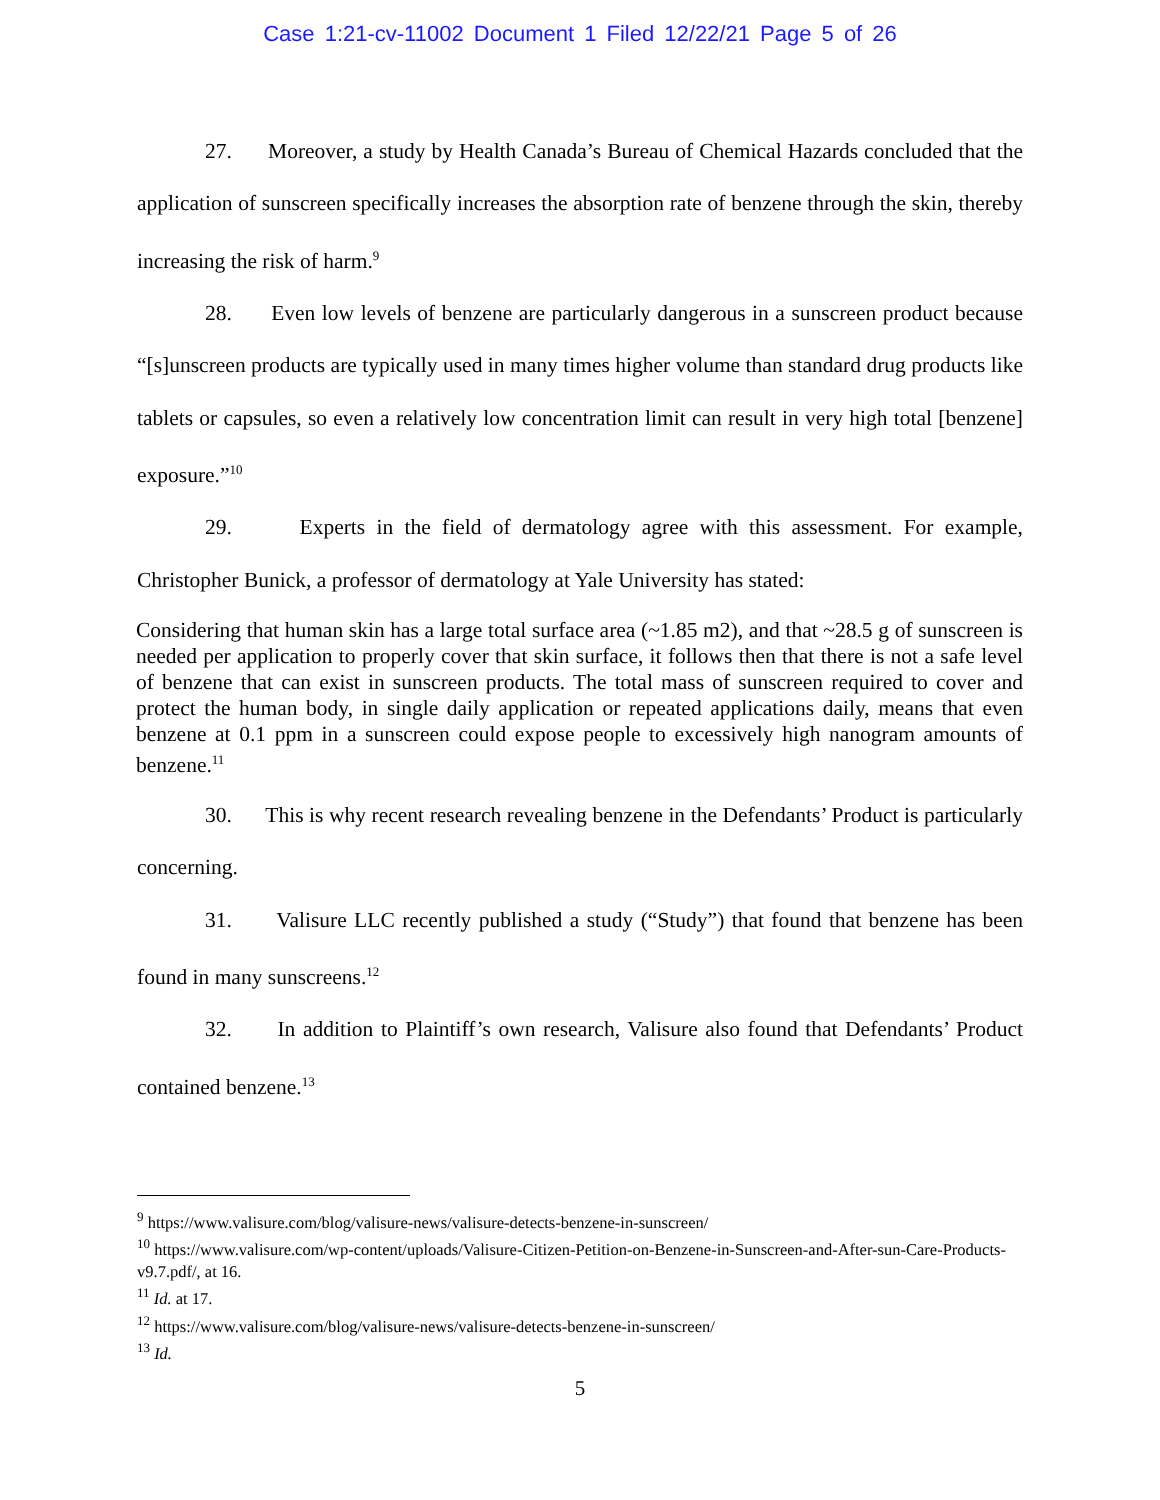Case 1:21-cv-11002 Document 1 Filed 12/22/21 Page 5 of 26
27. Moreover, a study by Health Canada’s Bureau of Chemical Hazards concluded that the application of sunscreen specifically increases the absorption rate of benzene through the skin, thereby increasing the risk of harm.<sup>9</sup>
28. Even low levels of benzene are particularly dangerous in a sunscreen product because “[s]unscreen products are typically used in many times higher volume than standard drug products like tablets or capsules, so even a relatively low concentration limit can result in very high total [benzene] exposure.”<sup>10</sup>
29. Experts in the field of dermatology agree with this assessment. For example, Christopher Bunick, a professor of dermatology at Yale University has stated:
Considering that human skin has a large total surface area (~1.85 m2), and that ~28.5 g of sunscreen is needed per application to properly cover that skin surface, it follows then that there is not a safe level of benzene that can exist in sunscreen products. The total mass of sunscreen required to cover and protect the human body, in single daily application or repeated applications daily, means that even benzene at 0.1 ppm in a sunscreen could expose people to excessively high nanogram amounts of benzene.<sup>11</sup>
30. This is why recent research revealing benzene in the Defendants’ Product is particularly concerning.
31. Valisure LLC recently published a study (“Study”) that found that benzene has been found in many sunscreens.<sup>12</sup>
32. In addition to Plaintiff’s own research, Valisure also found that Defendants’ Product contained benzene.<sup>13</sup>
<sup>9</sup> https://www.valisure.com/blog/valisure-news/valisure-detects-benzene-in-sunscreen/
<sup>10</sup> https://www.valisure.com/wp-content/uploads/Valisure-Citizen-Petition-on-Benzene-in-Sunscreen-and-After-sun-Care-Products-v9.7.pdf/, at 16.
<sup>11</sup> Id. at 17.
<sup>12</sup> https://www.valisure.com/blog/valisure-news/valisure-detects-benzene-in-sunscreen/
<sup>13</sup> Id.
5